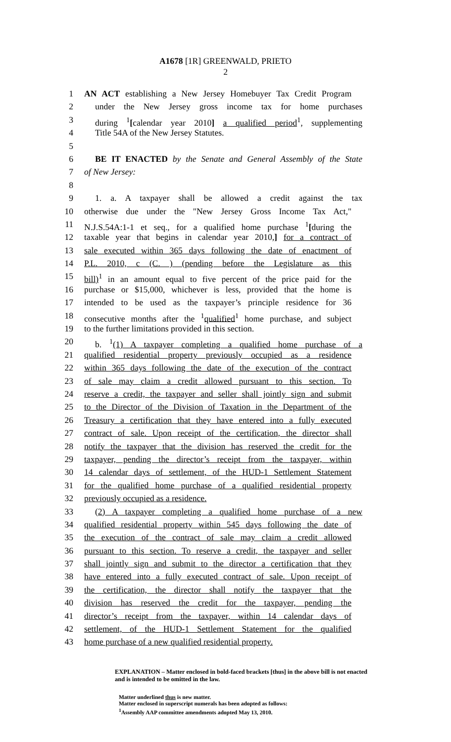A1678 [1R] GREENWALD, PRIETO
2
1 AN ACT establishing a New Jersey Homebuyer Tax Credit Program
2 under the New Jersey gross income tax for home purchases
3 during <sup>1</sup>[calendar year 2010] a qualified period<sup>1</sup>, supplementing
4 Title 54A of the New Jersey Statutes.
5
6 BE IT ENACTED by the Senate and General Assembly of the State
7 of New Jersey:
8
9 1. a. A taxpayer shall be allowed a credit against the tax
10 otherwise due under the "New Jersey Gross Income Tax Act,"
11 N.J.S.54A:1-1 et seq., for a qualified home purchase <sup>1</sup>[during the
12 taxable year that begins in calendar year 2010,] for a contract of
13 sale executed within 365 days following the date of enactment of
14 P.L. 2010, c (C. ) (pending before the Legislature as this
15 bill)<sup>1</sup> in an amount equal to five percent of the price paid for the
16 purchase or $15,000, whichever is less, provided that the home is
17 intended to be used as the taxpayer’s principle residence for 36
18 consecutive months after the <sup>1</sup>qualified<sup>1</sup> home purchase, and subject
19 to the further limitations provided in this section.
20 b. <sup>1</sup>(1) A taxpayer completing a qualified home purchase of a
21 qualified residential property previously occupied as a residence
22 within 365 days following the date of the execution of the contract
23 of sale may claim a credit allowed pursuant to this section. To
24 reserve a credit, the taxpayer and seller shall jointly sign and submit
25 to the Director of the Division of Taxation in the Department of the
26 Treasury a certification that they have entered into a fully executed
27 contract of sale. Upon receipt of the certification, the director shall
28 notify the taxpayer that the division has reserved the credit for the
29 taxpayer, pending the director’s receipt from the taxpayer, within
30 14 calendar days of settlement, of the HUD-1 Settlement Statement
31 for the qualified home purchase of a qualified residential property
32 previously occupied as a residence.
33 (2) A taxpayer completing a qualified home purchase of a new
34 qualified residential property within 545 days following the date of
35 the execution of the contract of sale may claim a credit allowed
36 pursuant to this section. To reserve a credit, the taxpayer and seller
37 shall jointly sign and submit to the director a certification that they
38 have entered into a fully executed contract of sale. Upon receipt of
39 the certification, the director shall notify the taxpayer that the
40 division has reserved the credit for the taxpayer, pending the
41 director’s receipt from the taxpayer, within 14 calendar days of
42 settlement, of the HUD-1 Settlement Statement for the qualified
43 home purchase of a new qualified residential property.
EXPLANATION – Matter enclosed in bold-faced brackets [thus] in the above bill is not enacted and is intended to be omitted in the law.
Matter underlined thus is new matter.
Matter enclosed in superscript numerals has been adopted as follows:
<sup>1</sup> Assembly AAP committee amendments adopted May 13, 2010.